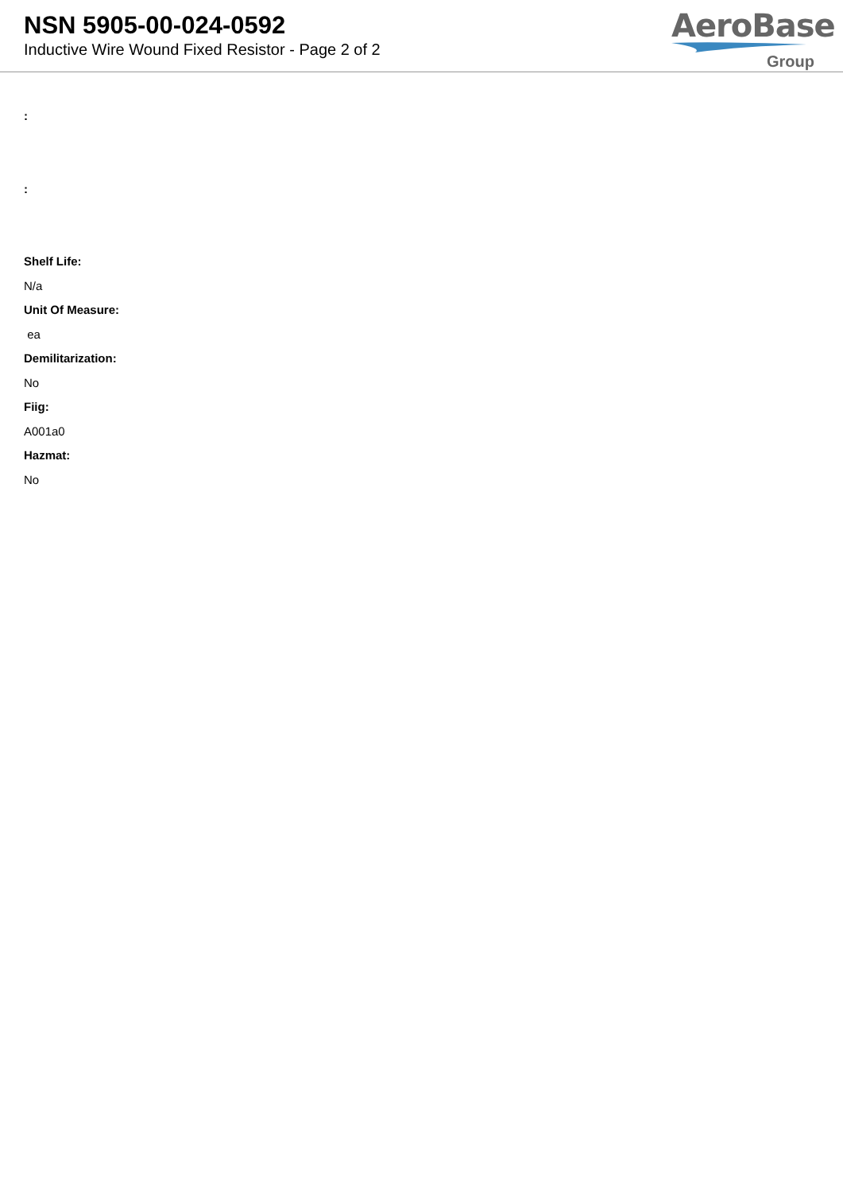NSN 5905-00-024-0592
Inductive Wire Wound Fixed Resistor - Page 2 of 2
AeroBase
Group
:
:
Shelf Life:
N/a
Unit Of Measure:
ea
Demilitarization:
No
Fiig:
A001a0
Hazmat:
No